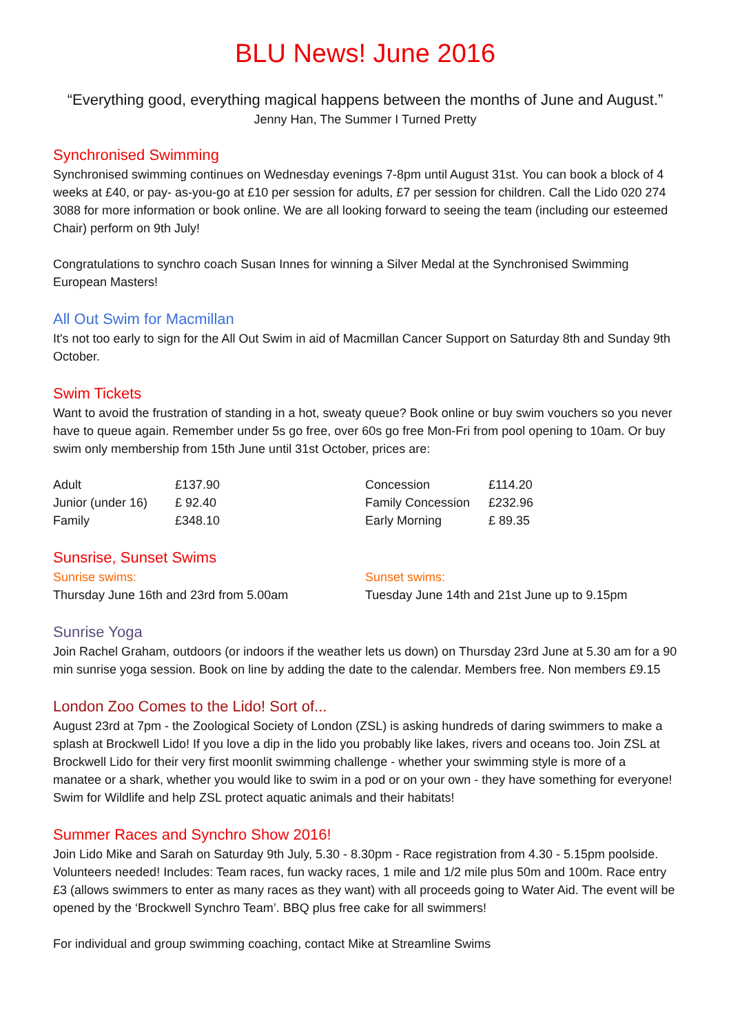BLU News! June 2016
“Everything good, everything magical happens between the months of June and August.”
Jenny Han, The Summer I Turned Pretty
Synchronised Swimming
Synchronised swimming continues on Wednesday evenings 7-8pm until August 31st. You can book a block of 4 weeks at £40, or pay- as-you-go at £10 per session for adults, £7 per session for children. Call the Lido 020 274 3088 for more information or book online. We are all looking forward to seeing the team (including our esteemed Chair) perform on 9th July!
Congratulations to synchro coach Susan Innes for winning a Silver Medal at the Synchronised Swimming European Masters!
All Out Swim for Macmillan
It's not too early to sign for the All Out Swim in aid of Macmillan Cancer Support on Saturday 8th and Sunday 9th October.
Swim Tickets
Want to avoid the frustration of standing in a hot, sweaty queue? Book online or buy swim vouchers so you never have to queue again. Remember under 5s go free, over 60s go free Mon-Fri from pool opening to 10am. Or buy swim only membership from 15th June until 31st October, prices are:
| Adult | £137.90 |
| Junior (under 16) | £ 92.40 |
| Family | £348.10 |
| Concession | £114.20 |
| Family Concession | £232.96 |
| Early Morning | £ 89.35 |
Sunsrise, Sunset Swims
Sunrise swims:
Thursday June 16th and 23rd from 5.00am
Sunset swims:
Tuesday June 14th and 21st June up to 9.15pm
Sunrise Yoga
Join Rachel Graham, outdoors (or indoors if the weather lets us down) on Thursday 23rd June at 5.30 am for a 90 min sunrise yoga session. Book on line by adding the date to the calendar. Members free. Non members £9.15
London Zoo Comes to the Lido! Sort of...
August 23rd at 7pm - the Zoological Society of London (ZSL) is asking hundreds of daring swimmers to make a splash at Brockwell Lido! If you love a dip in the lido you probably like lakes, rivers and oceans too. Join ZSL at Brockwell Lido for their very first moonlit swimming challenge - whether your swimming style is more of a manatee or a shark, whether you would like to swim in a pod or on your own - they have something for everyone! Swim for Wildlife and help ZSL protect aquatic animals and their habitats!
Summer Races and Synchro Show 2016!
Join Lido Mike and Sarah on Saturday 9th July, 5.30 - 8.30pm - Race registration from 4.30 - 5.15pm poolside. Volunteers needed! Includes: Team races, fun wacky races, 1 mile and 1/2 mile plus 50m and 100m. Race entry £3 (allows swimmers to enter as many races as they want) with all proceeds going to Water Aid. The event will be opened by the ‘Brockwell Synchro Team’. BBQ plus free cake for all swimmers!
For individual and group swimming coaching, contact Mike at Streamline Swims